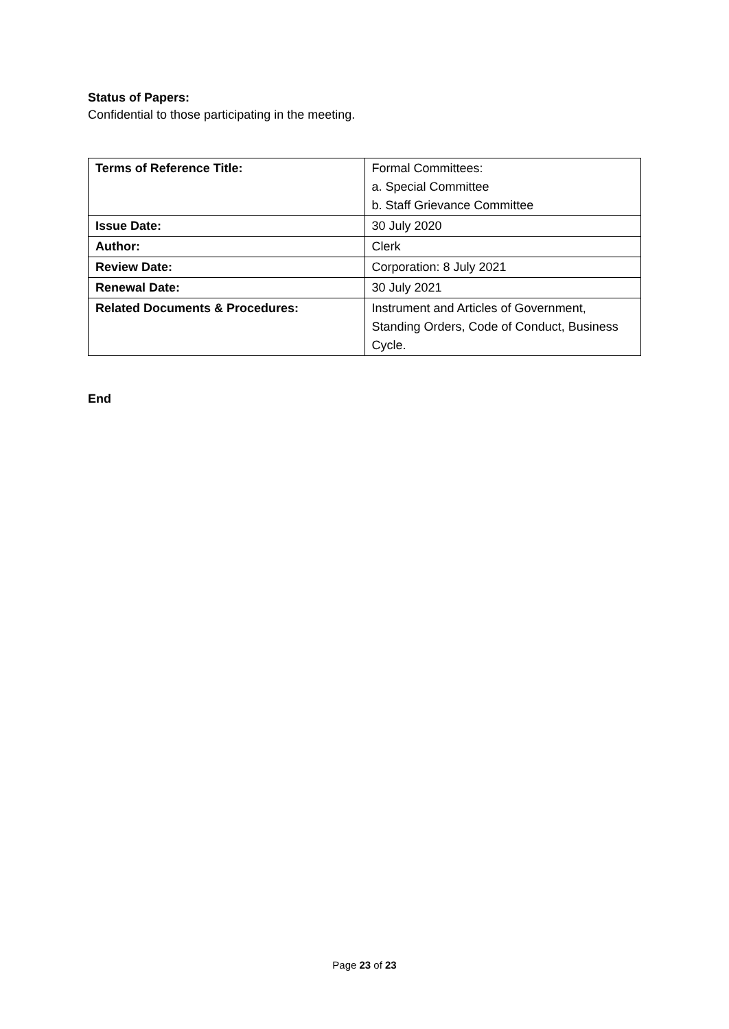Status of Papers:
Confidential to those participating in the meeting.
| Terms of Reference Title: | Formal Committees: a. Special Committee b. Staff Grievance Committee |
| Issue Date: | 30 July 2020 |
| Author: | Clerk |
| Review Date: | Corporation: 8 July 2021 |
| Renewal Date: | 30 July 2021 |
| Related Documents & Procedures: | Instrument and Articles of Government, Standing Orders, Code of Conduct, Business Cycle. |
End
Page 23 of 23